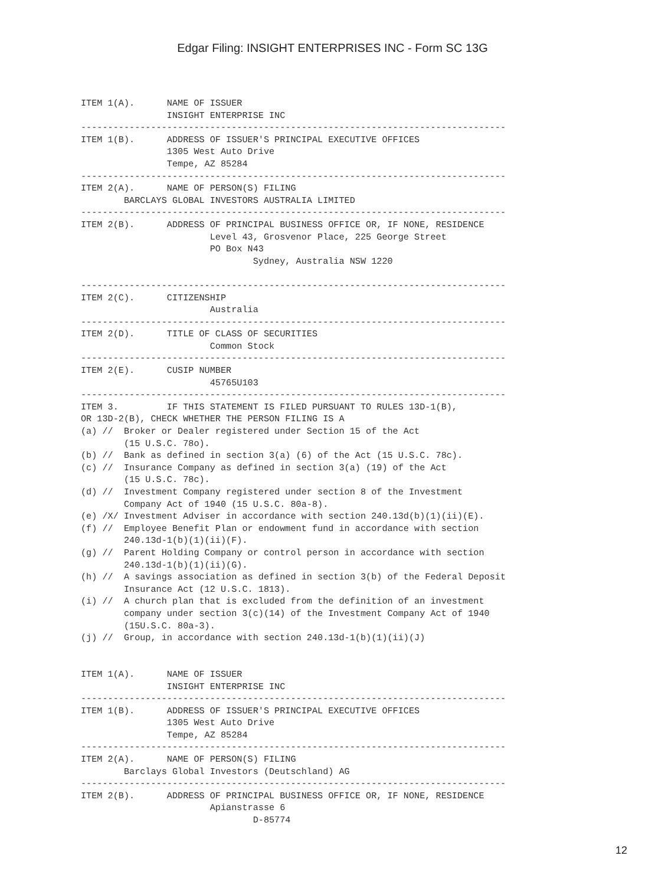Edgar Filing: INSIGHT ENTERPRISES INC - Form SC 13G
ITEM 1(A).      NAME OF ISSUER
                INSIGHT ENTERPRISE INC
-------------------------------------------------------------------------------
ITEM 1(B).      ADDRESS OF ISSUER'S PRINCIPAL EXECUTIVE OFFICES
                1305 West Auto Drive
                Tempe, AZ 85284
-------------------------------------------------------------------------------
ITEM 2(A).      NAME OF PERSON(S) FILING
        BARCLAYS GLOBAL INVESTORS AUSTRALIA LIMITED
-------------------------------------------------------------------------------
ITEM 2(B).      ADDRESS OF PRINCIPAL BUSINESS OFFICE OR, IF NONE, RESIDENCE
                        Level 43, Grosvenor Place, 225 George Street
                        PO Box N43
                                Sydney, Australia NSW 1220

-------------------------------------------------------------------------------
ITEM 2(C).      CITIZENSHIP
                        Australia
-------------------------------------------------------------------------------
ITEM 2(D).      TITLE OF CLASS OF SECURITIES
                        Common Stock
-------------------------------------------------------------------------------
ITEM 2(E).      CUSIP NUMBER
                        45765U103
-------------------------------------------------------------------------------
ITEM 3.         IF THIS STATEMENT IS FILED PURSUANT TO RULES 13D-1(B),
OR 13D-2(B), CHECK WHETHER THE PERSON FILING IS A
(a) //  Broker or Dealer registered under Section 15 of the Act
        (15 U.S.C. 78o).
(b) //  Bank as defined in section 3(a) (6) of the Act (15 U.S.C. 78c).
(c) //  Insurance Company as defined in section 3(a) (19) of the Act
        (15 U.S.C. 78c).
(d) //  Investment Company registered under section 8 of the Investment
        Company Act of 1940 (15 U.S.C. 80a-8).
(e) /X/ Investment Adviser in accordance with section 240.13d(b)(1)(ii)(E).
(f) //  Employee Benefit Plan or endowment fund in accordance with section
        240.13d-1(b)(1)(ii)(F).
(g) //  Parent Holding Company or control person in accordance with section
        240.13d-1(b)(1)(ii)(G).
(h) //  A savings association as defined in section 3(b) of the Federal Deposit
        Insurance Act (12 U.S.C. 1813).
(i) //  A church plan that is excluded from the definition of an investment
        company under section 3(c)(14) of the Investment Company Act of 1940
        (15U.S.C. 80a-3).
(j) //  Group, in accordance with section 240.13d-1(b)(1)(ii)(J)


ITEM 1(A).      NAME OF ISSUER
                INSIGHT ENTERPRISE INC
-------------------------------------------------------------------------------
ITEM 1(B).      ADDRESS OF ISSUER'S PRINCIPAL EXECUTIVE OFFICES
                1305 West Auto Drive
                Tempe, AZ 85284
-------------------------------------------------------------------------------
ITEM 2(A).      NAME OF PERSON(S) FILING
        Barclays Global Investors (Deutschland) AG
-------------------------------------------------------------------------------
ITEM 2(B).      ADDRESS OF PRINCIPAL BUSINESS OFFICE OR, IF NONE, RESIDENCE
                        Apianstrasse 6
                                D-85774
12